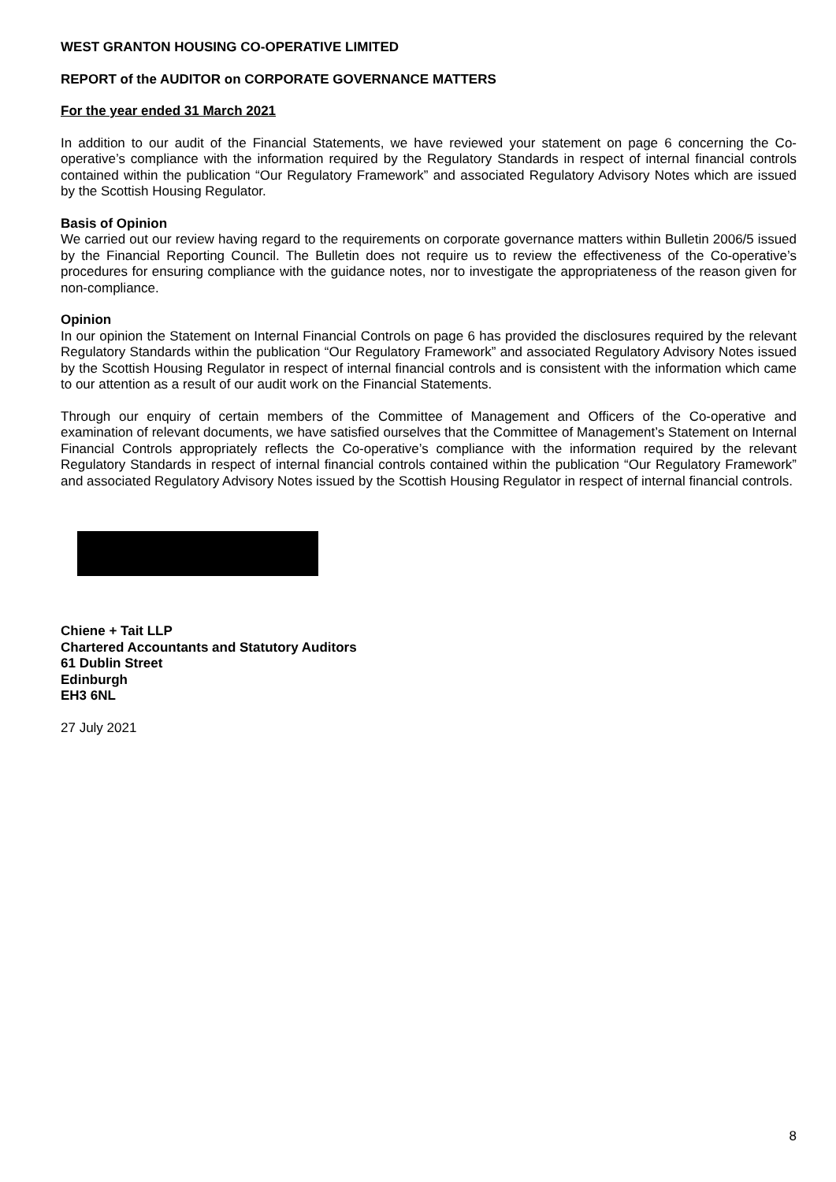WEST GRANTON HOUSING CO-OPERATIVE LIMITED
REPORT of the AUDITOR on CORPORATE GOVERNANCE MATTERS
For the year ended 31 March 2021
In addition to our audit of the Financial Statements, we have reviewed your statement on page 6 concerning the Co-operative’s compliance with the information required by the Regulatory Standards in respect of internal financial controls contained within the publication “Our Regulatory Framework” and associated Regulatory Advisory Notes which are issued by the Scottish Housing Regulator.
Basis of Opinion
We carried out our review having regard to the requirements on corporate governance matters within Bulletin 2006/5 issued by the Financial Reporting Council. The Bulletin does not require us to review the effectiveness of the Co-operative’s procedures for ensuring compliance with the guidance notes, nor to investigate the appropriateness of the reason given for non-compliance.
Opinion
In our opinion the Statement on Internal Financial Controls on page 6 has provided the disclosures required by the relevant Regulatory Standards within the publication “Our Regulatory Framework” and associated Regulatory Advisory Notes issued by the Scottish Housing Regulator in respect of internal financial controls and is consistent with the information which came to our attention as a result of our audit work on the Financial Statements.
Through our enquiry of certain members of the Committee of Management and Officers of the Co-operative and examination of relevant documents, we have satisfied ourselves that the Committee of Management’s Statement on Internal Financial Controls appropriately reflects the Co-operative’s compliance with the information required by the relevant Regulatory Standards in respect of internal financial controls contained within the publication “Our Regulatory Framework” and associated Regulatory Advisory Notes issued by the Scottish Housing Regulator in respect of internal financial controls.
Chiene + Tait LLP
Chartered Accountants and Statutory Auditors
61 Dublin Street
Edinburgh
EH3 6NL
27 July 2021
8